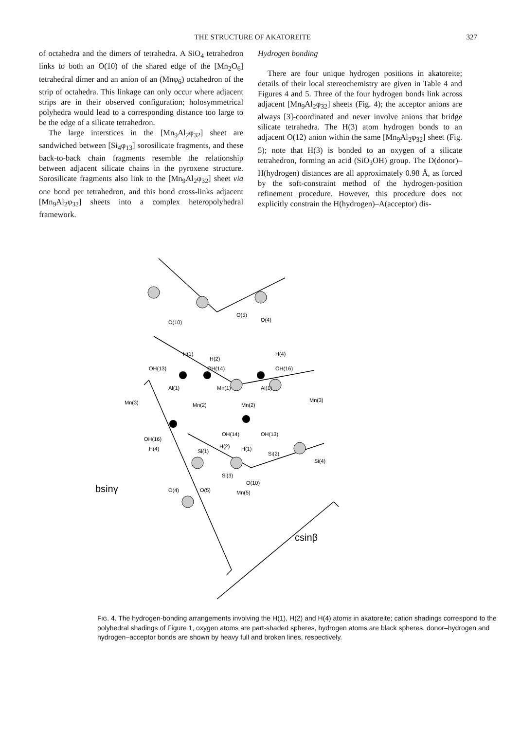THE STRUCTURE OF AKATOREITE 327
of octahedra and the dimers of tetrahedra. A SiO<sub>4</sub> tetrahedron links to both an O(10) of the shared edge of the [Mn<sub>2</sub>O<sub>6</sub>] tetrahedral dimer and an anion of an (Mnφ<sub>6</sub>) octahedron of the strip of octahedra. This linkage can only occur where adjacent strips are in their observed configuration; holosymmetrical polyhedra would lead to a corresponding distance too large to be the edge of a silicate tetrahedron.
The large interstices in the [Mn<sub>9</sub>Al<sub>2</sub>φ<sub>32</sub>] sheet are sandwiched between [Si<sub>4</sub>φ<sub>13</sub>] sorosilicate fragments, and these back-to-back chain fragments resemble the relationship between adjacent silicate chains in the pyroxene structure. Sorosilicate fragments also link to the [Mn<sub>9</sub>Al<sub>2</sub>φ<sub>32</sub>] sheet via one bond per tetrahedron, and this bond cross-links adjacent [Mn<sub>9</sub>Al<sub>2</sub>φ<sub>32</sub>] sheets into a complex heteropolyhedral framework.
Hydrogen bonding
There are four unique hydrogen positions in akatoreite; details of their local stereochemistry are given in Table 4 and Figures 4 and 5. Three of the four hydrogen bonds link across adjacent [Mn<sub>9</sub>Al<sub>2</sub>φ<sub>32</sub>] sheets (Fig. 4); the acceptor anions are always [3]-coordinated and never involve anions that bridge silicate tetrahedra. The H(3) atom hydrogen bonds to an adjacent O(12) anion within the same [Mn<sub>9</sub>Al<sub>2</sub>φ<sub>32</sub>] sheet (Fig. 5); note that H(3) is bonded to an oxygen of a silicate tetrahedron, forming an acid (SiO<sub>3</sub>OH) group. The D(donor)–H(hydrogen) distances are all approximately 0.98 Å, as forced by the soft-constraint method of the hydrogen-position refinement procedure. However, this procedure does not explicitly constrain the H(hydrogen)–A(acceptor) dis-
O(10)
O(5)
O(4)
H(1)
H(2)
H(4)
OH(13)
OH(14)
OH(16)
Al(1)
Mn(1)
Al(1)
Mn(3)
Mn(3)
Mn(2)
Mn(2)
OH(16)
OH(14)
OH(13)
H(4)
Si(1)
H(2)
H(1)
Si(2)
Si(4)
Si(3)
O(10)
O(4)
O(5)
Mn(5)
bsinγ
csinβ
FIG. 4. The hydrogen-bonding arrangements involving the H(1), H(2) and H(4) atoms in akatoreite; cation shadings correspond to the polyhedral shadings of Figure 1, oxygen atoms are part-shaded spheres, hydrogen atoms are black spheres, donor–hydrogen and hydrogen–acceptor bonds are shown by heavy full and broken lines, respectively.